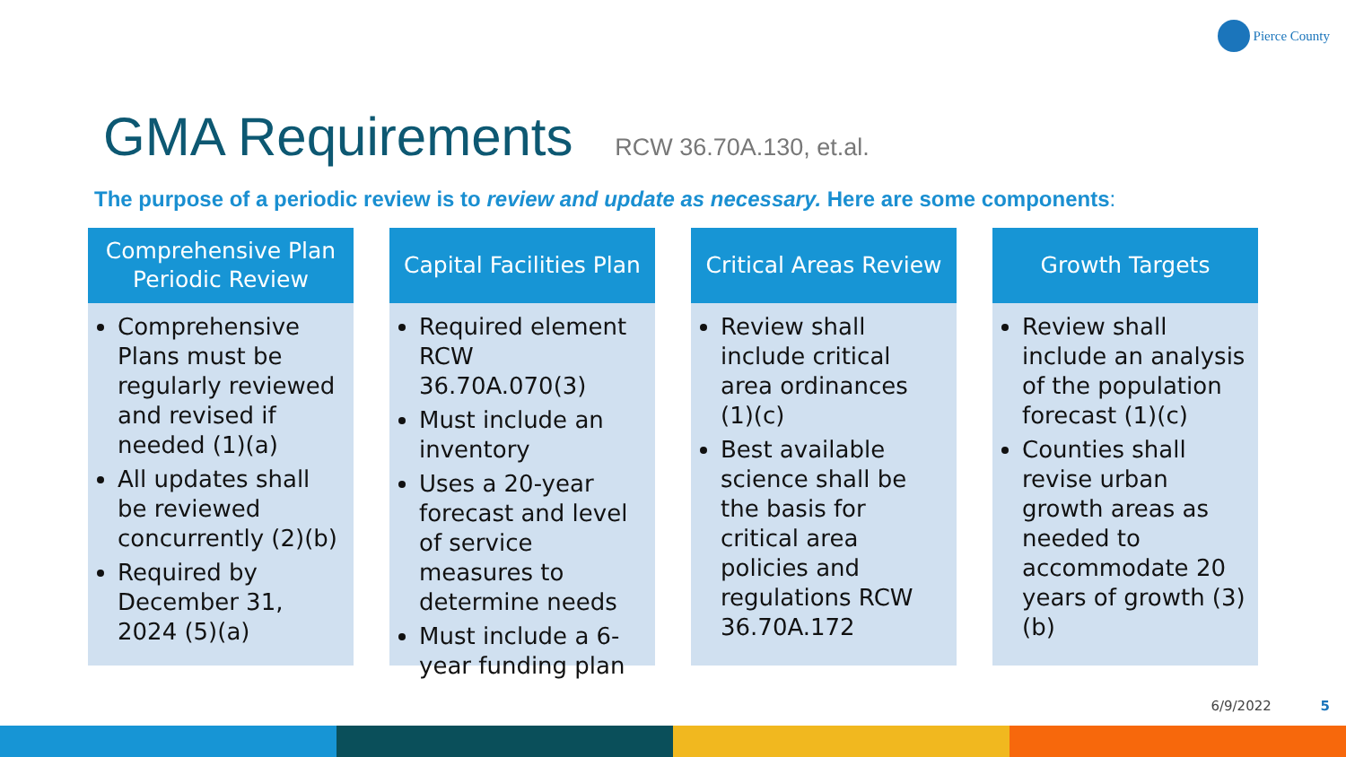Pierce County
GMA Requirements RCW 36.70A.130, et.al.
The purpose of a periodic review is to review and update as necessary. Here are some components:
Comprehensive Plan
Periodic Review
Comprehensive Plans must be regularly reviewed and revised if needed (1)(a)
All updates shall be reviewed concurrently (2)(b)
Required by December 31, 2024 (5)(a)
Capital Facilities Plan
Required element RCW 36.70A.070(3)
Must include an inventory
Uses a 20-year forecast and level of service measures to determine needs
Must include a 6-year funding plan
Critical Areas Review
Review shall include critical area ordinances (1)(c)
Best available science shall be the basis for critical area policies and regulations RCW 36.70A.172
Growth Targets
Review shall include an analysis of the population forecast (1)(c)
Counties shall revise urban growth areas as needed to accommodate 20 years of growth (3)(b)
6/9/2022 5